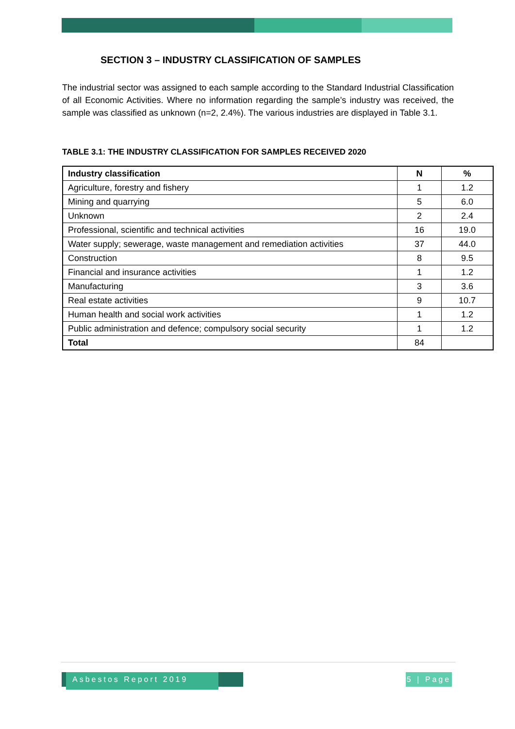SECTION 3 – INDUSTRY CLASSIFICATION OF SAMPLES
The industrial sector was assigned to each sample according to the Standard Industrial Classification of all Economic Activities. Where no information regarding the sample’s industry was received, the sample was classified as unknown (n=2, 2.4%). The various industries are displayed in Table 3.1.
TABLE 3.1: THE INDUSTRY CLASSIFICATION FOR SAMPLES RECEIVED 2020
| Industry classification | N | % |
| --- | --- | --- |
| Agriculture, forestry and fishery | 1 | 1.2 |
| Mining and quarrying | 5 | 6.0 |
| Unknown | 2 | 2.4 |
| Professional, scientific and technical activities | 16 | 19.0 |
| Water supply; sewerage, waste management and remediation activities | 37 | 44.0 |
| Construction | 8 | 9.5 |
| Financial and insurance activities | 1 | 1.2 |
| Manufacturing | 3 | 3.6 |
| Real estate activities | 9 | 10.7 |
| Human health and social work activities | 1 | 1.2 |
| Public administration and defence; compulsory social security | 1 | 1.2 |
| Total | 84 | |
Asbestos Report 2019
5 | Page